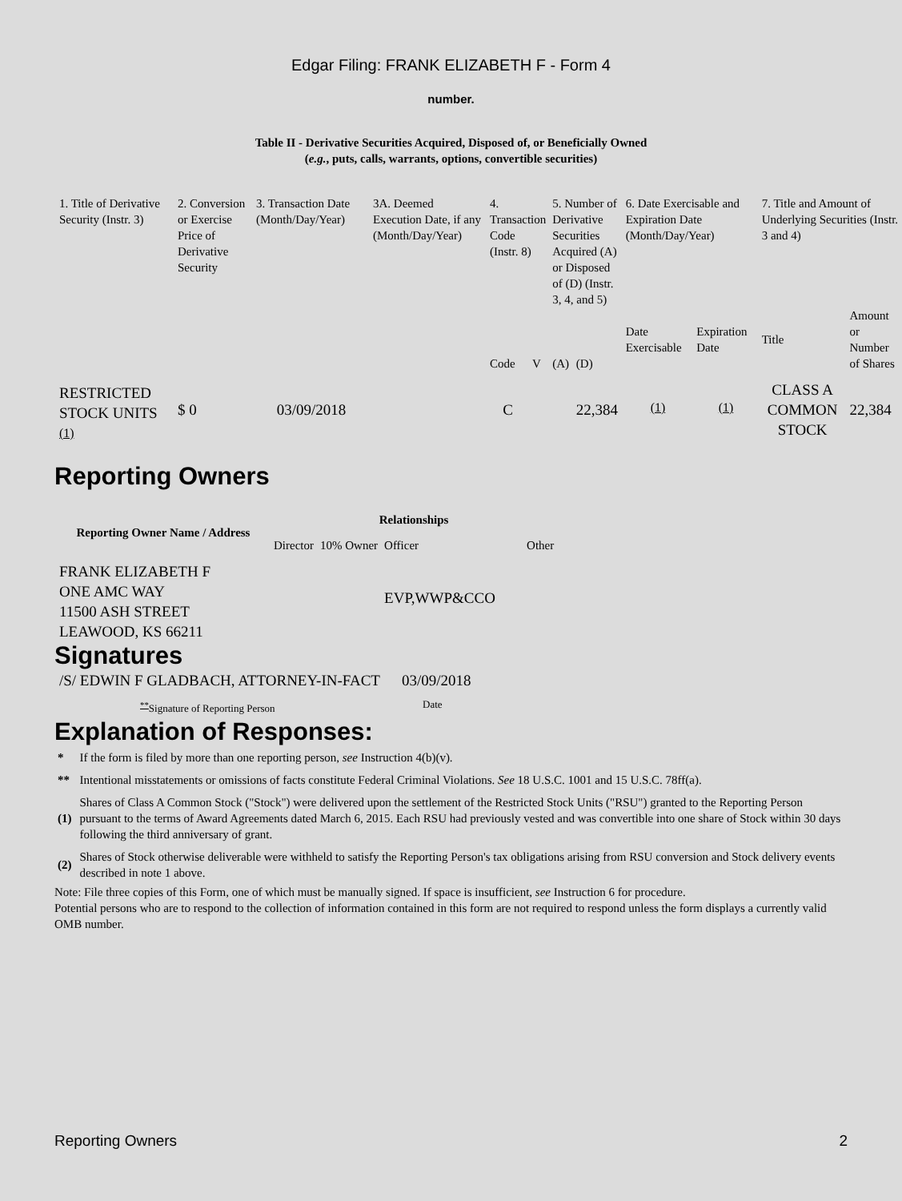Edgar Filing: FRANK ELIZABETH F - Form 4
number.
Table II - Derivative Securities Acquired, Disposed of, or Beneficially Owned
(e.g., puts, calls, warrants, options, convertible securities)
| 1. Title of Derivative Security (Instr. 3) | 2. Conversion or Exercise Price of Derivative Security | 3. Transaction Date (Month/Day/Year) | 3A. Deemed Execution Date, if any (Month/Day/Year) | 4. Transaction Code (Instr. 8) | | 5. Number of Derivative Securities Acquired (A) or Disposed of (D) (Instr. 3, 4, and 5) | | 6. Date Exercisable and Expiration Date (Month/Day/Year) | | 7. Title and Amount of Underlying Securities (Instr. 3 and 4) | |
| --- | --- | --- | --- | --- | --- | --- | --- | --- | --- | --- | --- |
| | | | | Code | V | (A) | (D) | Date Exercisable | Expiration Date | Title | Amount or Number of Shares |
| RESTRICTED STOCK UNITS <sup>(1)</sup> | $ 0 | 03/09/2018 | | C | | | 22,384 | <sup>(1)</sup> | <sup>(1)</sup> | CLASS A COMMON STOCK | 22,384 |
Reporting Owners
| Reporting Owner Name / Address | Relationships | | | |
| --- | --- | --- | --- | --- |
| | Director | 10% Owner | Officer | Other |
| FRANK ELIZABETH F ONE AMC WAY 11500 ASH STREET LEAWOOD, KS 66211 | | | EVP,WWP&CCO | |
Signatures
| /S/ EDWIN F GLADBACH, ATTORNEY-IN-FACT | 03/09/2018 |
| <sup>**</sup> Signature of Reporting Person | Date |
Explanation of Responses:
| * | If the form is filed by more than one reporting person, see Instruction 4(b)(v). |
| ** | Intentional misstatements or omissions of facts constitute Federal Criminal Violations. See 18 U.S.C. 1001 and 15 U.S.C. 78ff(a). |
| (1) | Shares of Class A Common Stock ("Stock") were delivered upon the settlement of the Restricted Stock Units ("RSU") granted to the Reporting Person pursuant to the terms of Award Agreements dated March 6, 2015. Each RSU had previously vested and was convertible into one share of Stock within 30 days following the third anniversary of grant. |
| (2) | Shares of Stock otherwise deliverable were withheld to satisfy the Reporting Person's tax obligations arising from RSU conversion and Stock delivery events described in note 1 above. |
Note: File three copies of this Form, one of which must be manually signed. If space is insufficient, see Instruction 6 for procedure.
Potential persons who are to respond to the collection of information contained in this form are not required to respond unless the form displays a currently valid OMB number.
Reporting Owners 2